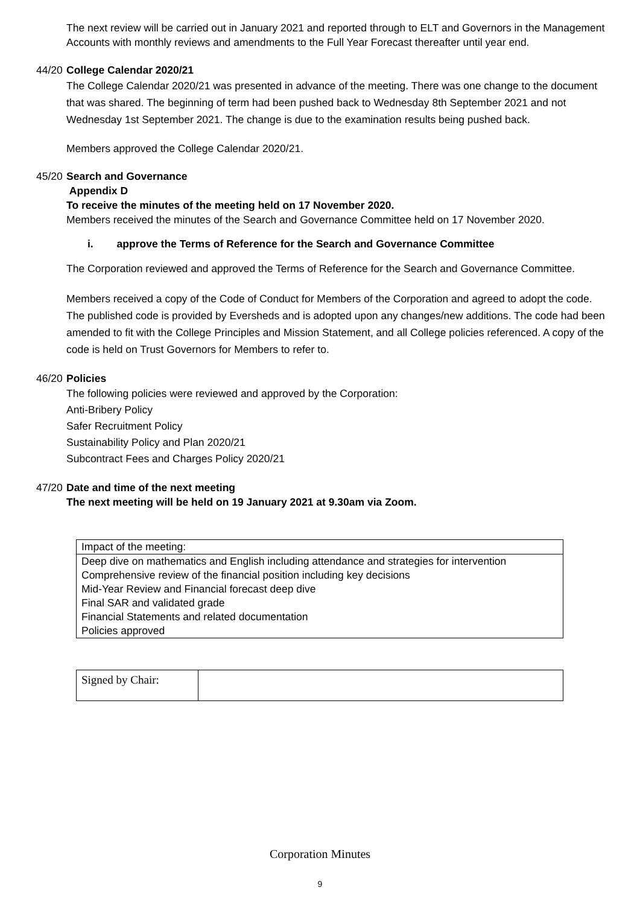The next review will be carried out in January 2021 and reported through to ELT and Governors in the Management Accounts with monthly reviews and amendments to the Full Year Forecast thereafter until year end.
44/20
College Calendar 2020/21
The College Calendar 2020/21 was presented in advance of the meeting. There was one change to the document that was shared. The beginning of term had been pushed back to Wednesday 8th September 2021 and not Wednesday 1st September 2021. The change is due to the examination results being pushed back.
Members approved the College Calendar 2020/21.
45/20
Search and Governance
Appendix D
To receive the minutes of the meeting held on 17 November 2020.
Members received the minutes of the Search and Governance Committee held on 17 November 2020.
i. approve the Terms of Reference for the Search and Governance Committee
The Corporation reviewed and approved the Terms of Reference for the Search and Governance Committee.
Members received a copy of the Code of Conduct for Members of the Corporation and agreed to adopt the code. The published code is provided by Eversheds and is adopted upon any changes/new additions. The code had been amended to fit with the College Principles and Mission Statement, and all College policies referenced. A copy of the code is held on Trust Governors for Members to refer to.
46/20
Policies
The following policies were reviewed and approved by the Corporation:
Anti-Bribery Policy
Safer Recruitment Policy
Sustainability Policy and Plan 2020/21
Subcontract Fees and Charges Policy 2020/21
47/20
Date and time of the next meeting
The next meeting will be held on 19 January 2021 at 9.30am via Zoom.
| Impact of the meeting: |
| Deep dive on mathematics and English including attendance and strategies for intervention Comprehensive review of the financial position including key decisions Mid-Year Review and Financial forecast deep dive Final SAR and validated grade Financial Statements and related documentation Policies approved |
| Signed by Chair: | |
Corporation Minutes
9